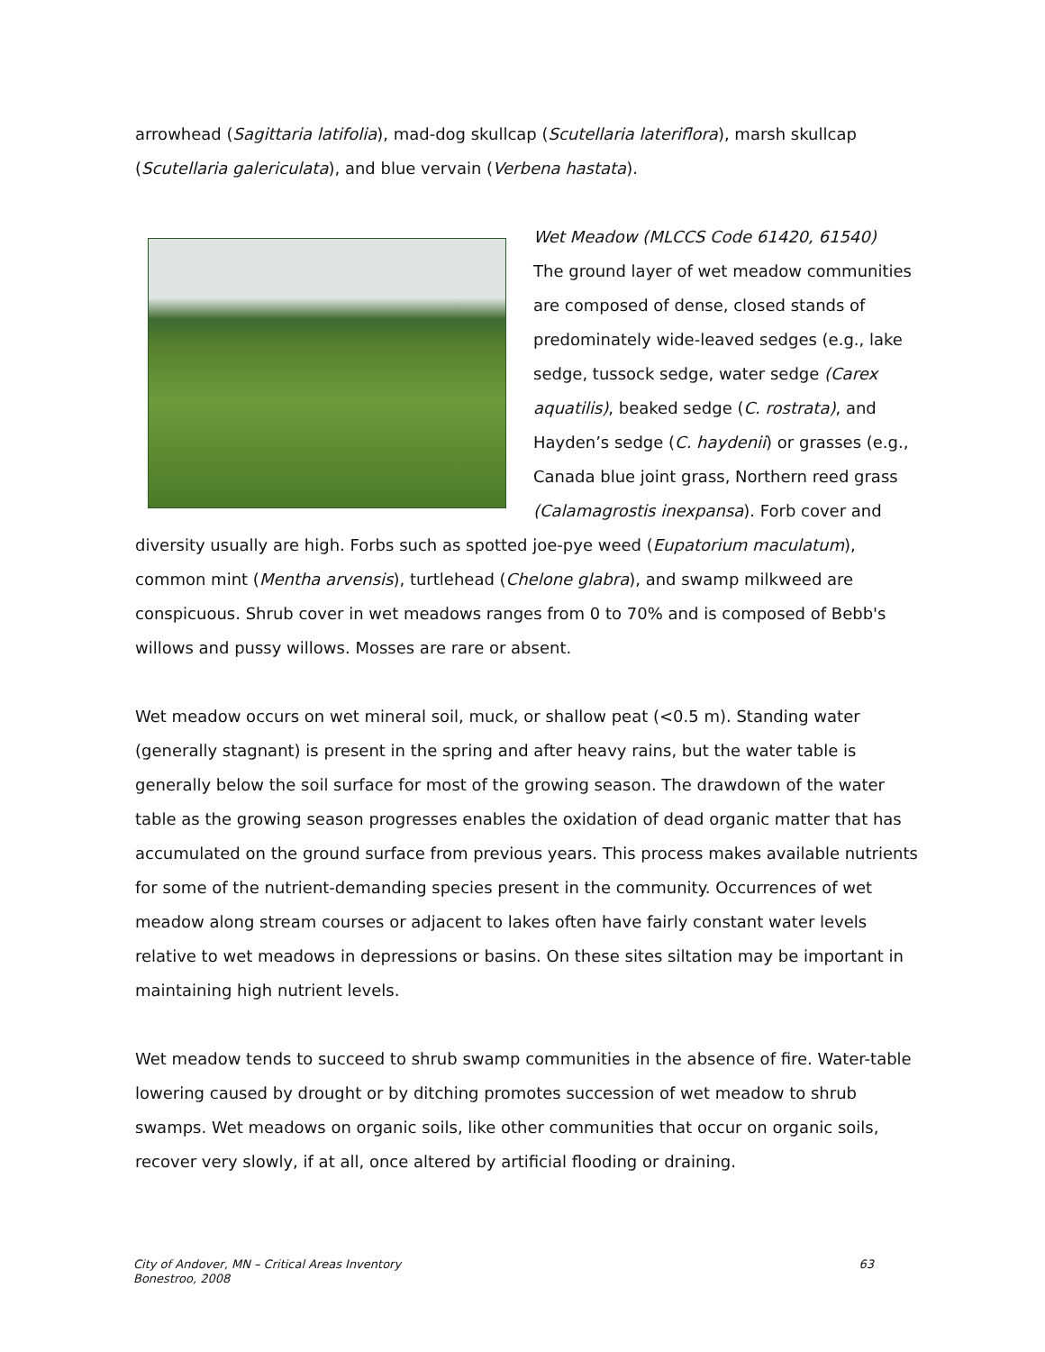arrowhead (Sagittaria latifolia), mad-dog skullcap (Scutellaria lateriflora), marsh skullcap (Scutellaria galericulata), and blue vervain (Verbena hastata).
Wet Meadow (MLCCS Code 61420, 61540)
The ground layer of wet meadow communities are composed of dense, closed stands of predominately wide-leaved sedges (e.g., lake sedge, tussock sedge, water sedge (Carex aquatilis), beaked sedge (C. rostrata), and Hayden’s sedge (C. haydenii) or grasses (e.g., Canada blue joint grass, Northern reed grass (Calamagrostis inexpansa). Forb cover and diversity usually are high. Forbs such as spotted joe-pye weed (Eupatorium maculatum), common mint (Mentha arvensis), turtlehead (Chelone glabra), and swamp milkweed are conspicuous. Shrub cover in wet meadows ranges from 0 to 70% and is composed of Bebb's willows and pussy willows. Mosses are rare or absent.
Wet meadow occurs on wet mineral soil, muck, or shallow peat (<0.5 m). Standing water (generally stagnant) is present in the spring and after heavy rains, but the water table is generally below the soil surface for most of the growing season. The drawdown of the water table as the growing season progresses enables the oxidation of dead organic matter that has accumulated on the ground surface from previous years. This process makes available nutrients for some of the nutrient-demanding species present in the community. Occurrences of wet meadow along stream courses or adjacent to lakes often have fairly constant water levels relative to wet meadows in depressions or basins. On these sites siltation may be important in maintaining high nutrient levels.
Wet meadow tends to succeed to shrub swamp communities in the absence of fire. Water-table lowering caused by drought or by ditching promotes succession of wet meadow to shrub swamps. Wet meadows on organic soils, like other communities that occur on organic soils, recover very slowly, if at all, once altered by artificial flooding or draining.
City of Andover, MN – Critical Areas Inventory
Bonestroo, 2008
63